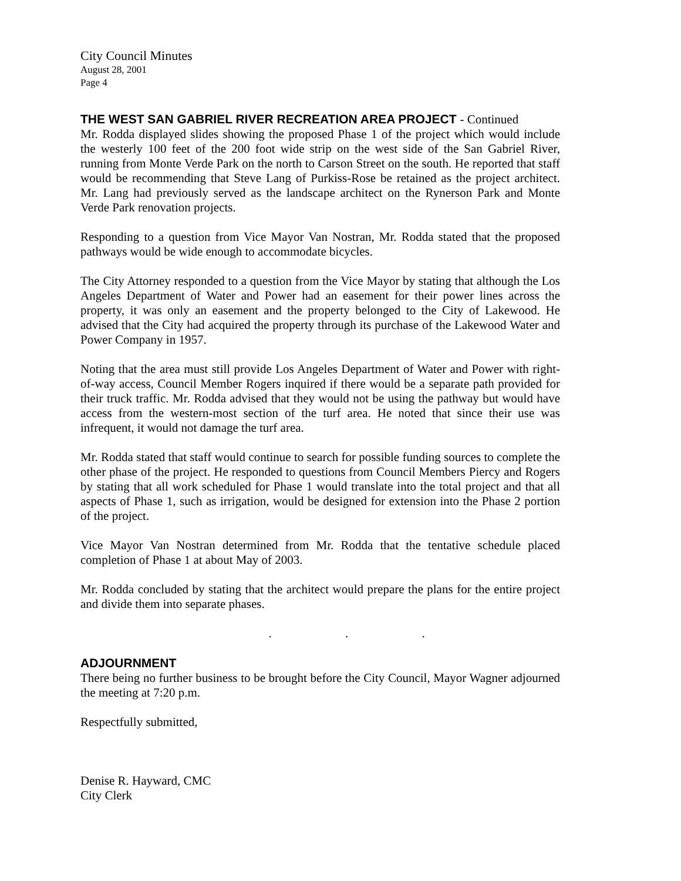City Council Minutes
August 28, 2001
Page 4
THE WEST SAN GABRIEL RIVER RECREATION AREA PROJECT - Continued
Mr. Rodda displayed slides showing the proposed Phase 1 of the project which would include the westerly 100 feet of the 200 foot wide strip on the west side of the San Gabriel River, running from Monte Verde Park on the north to Carson Street on the south. He reported that staff would be recommending that Steve Lang of Purkiss-Rose be retained as the project architect. Mr. Lang had previously served as the landscape architect on the Rynerson Park and Monte Verde Park renovation projects.
Responding to a question from Vice Mayor Van Nostran, Mr. Rodda stated that the proposed pathways would be wide enough to accommodate bicycles.
The City Attorney responded to a question from the Vice Mayor by stating that although the Los Angeles Department of Water and Power had an easement for their power lines across the property, it was only an easement and the property belonged to the City of Lakewood. He advised that the City had acquired the property through its purchase of the Lakewood Water and Power Company in 1957.
Noting that the area must still provide Los Angeles Department of Water and Power with right-of-way access, Council Member Rogers inquired if there would be a separate path provided for their truck traffic. Mr. Rodda advised that they would not be using the pathway but would have access from the western-most section of the turf area. He noted that since their use was infrequent, it would not damage the turf area.
Mr. Rodda stated that staff would continue to search for possible funding sources to complete the other phase of the project. He responded to questions from Council Members Piercy and Rogers by stating that all work scheduled for Phase 1 would translate into the total project and that all aspects of Phase 1, such as irrigation, would be designed for extension into the Phase 2 portion of the project.
Vice Mayor Van Nostran determined from Mr. Rodda that the tentative schedule placed completion of Phase 1 at about May of 2003.
Mr. Rodda concluded by stating that the architect would prepare the plans for the entire project and divide them into separate phases.
. . .
ADJOURNMENT
There being no further business to be brought before the City Council, Mayor Wagner adjourned the meeting at 7:20 p.m.
Respectfully submitted,
Denise R. Hayward, CMC
City Clerk